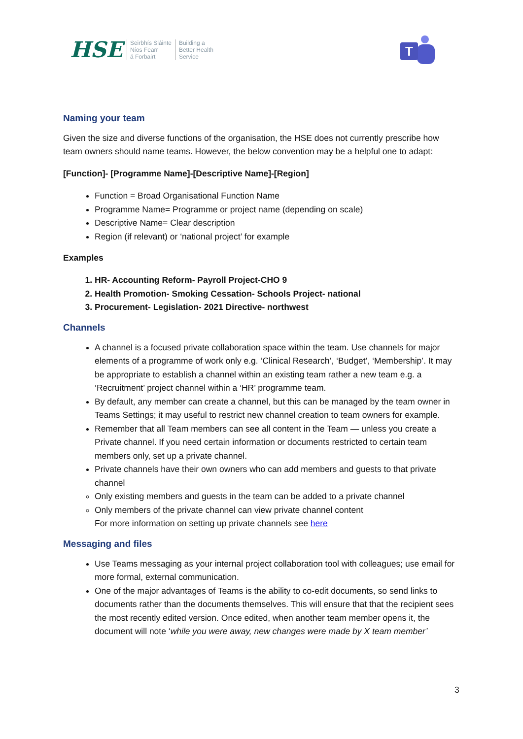HSE Seirbhís Sláinte
Níos Fearr
á Forbairt Building a
Better Health
Service
T
Naming your team
Given the size and diverse functions of the organisation, the HSE does not currently prescribe how team owners should name teams. However, the below convention may be a helpful one to adapt:
[Function]- [Programme Name]-[Descriptive Name]-[Region]
Function = Broad Organisational Function Name
Programme Name= Programme or project name (depending on scale)
Descriptive Name= Clear description
Region (if relevant) or ‘national project’ for example
Examples
1. HR- Accounting Reform- Payroll Project-CHO 9
2. Health Promotion- Smoking Cessation- Schools Project- national
3. Procurement- Legislation- 2021 Directive- northwest
Channels
A channel is a focused private collaboration space within the team. Use channels for major elements of a programme of work only e.g. ‘Clinical Research’, ‘Budget’, ‘Membership’. It may be appropriate to establish a channel within an existing team rather a new team e.g. a ‘Recruitment’ project channel within a ‘HR’ programme team.
By default, any member can create a channel, but this can be managed by the team owner in Teams Settings; it may useful to restrict new channel creation to team owners for example.
Remember that all Team members can see all content in the Team — unless you create a Private channel. If you need certain information or documents restricted to certain team members only, set up a private channel.
Private channels have their own owners who can add members and guests to that private channel
Only existing members and guests in the team can be added to a private channel
Only members of the private channel can view private channel content
For more information on setting up private channels see here
Messaging and files
Use Teams messaging as your internal project collaboration tool with colleagues; use email for more formal, external communication.
One of the major advantages of Teams is the ability to co-edit documents, so send links to documents rather than the documents themselves. This will ensure that that the recipient sees the most recently edited version. Once edited, when another team member opens it, the document will note ‘while you were away, new changes were made by X team member’
3